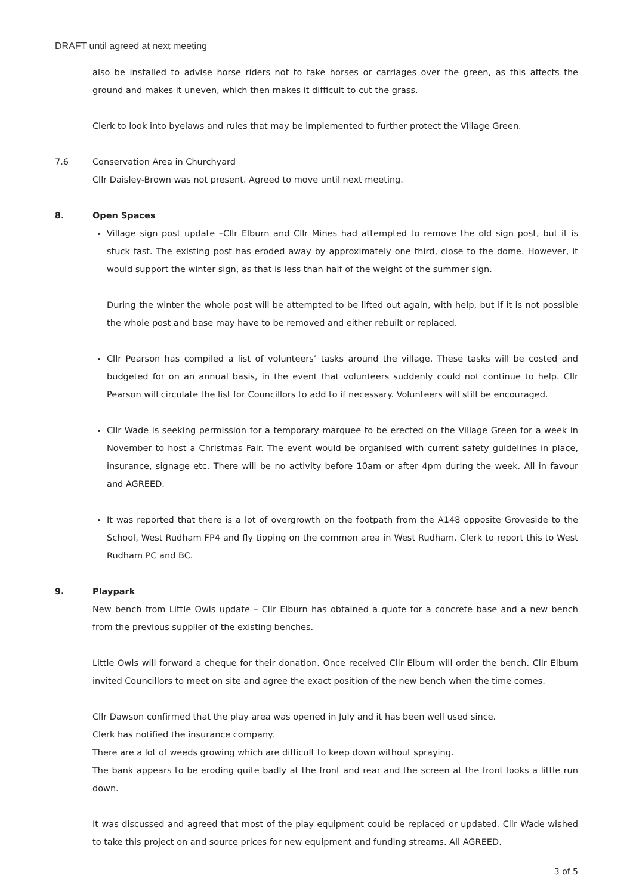DRAFT until agreed at next meeting
also be installed to advise horse riders not to take horses or carriages over the green, as this affects the ground and makes it uneven, which then makes it difficult to cut the grass.
Clerk to look into byelaws and rules that may be implemented to further protect the Village Green.
7.6 Conservation Area in Churchyard
Cllr Daisley-Brown was not present. Agreed to move until next meeting.
8. Open Spaces
Village sign post update –Cllr Elburn and Cllr Mines had attempted to remove the old sign post, but it is stuck fast. The existing post has eroded away by approximately one third, close to the dome. However, it would support the winter sign, as that is less than half of the weight of the summer sign.
During the winter the whole post will be attempted to be lifted out again, with help, but if it is not possible the whole post and base may have to be removed and either rebuilt or replaced.
Cllr Pearson has compiled a list of volunteers’ tasks around the village. These tasks will be costed and budgeted for on an annual basis, in the event that volunteers suddenly could not continue to help. Cllr Pearson will circulate the list for Councillors to add to if necessary. Volunteers will still be encouraged.
Cllr Wade is seeking permission for a temporary marquee to be erected on the Village Green for a week in November to host a Christmas Fair. The event would be organised with current safety guidelines in place, insurance, signage etc. There will be no activity before 10am or after 4pm during the week. All in favour and AGREED.
It was reported that there is a lot of overgrowth on the footpath from the A148 opposite Groveside to the School, West Rudham FP4 and fly tipping on the common area in West Rudham. Clerk to report this to West Rudham PC and BC.
9. Playpark
New bench from Little Owls update – Cllr Elburn has obtained a quote for a concrete base and a new bench from the previous supplier of the existing benches.
Little Owls will forward a cheque for their donation. Once received Cllr Elburn will order the bench. Cllr Elburn invited Councillors to meet on site and agree the exact position of the new bench when the time comes.
Cllr Dawson confirmed that the play area was opened in July and it has been well used since.
Clerk has notified the insurance company.
There are a lot of weeds growing which are difficult to keep down without spraying.
The bank appears to be eroding quite badly at the front and rear and the screen at the front looks a little run down.
It was discussed and agreed that most of the play equipment could be replaced or updated. Cllr Wade wished to take this project on and source prices for new equipment and funding streams. All AGREED.
3 of 5